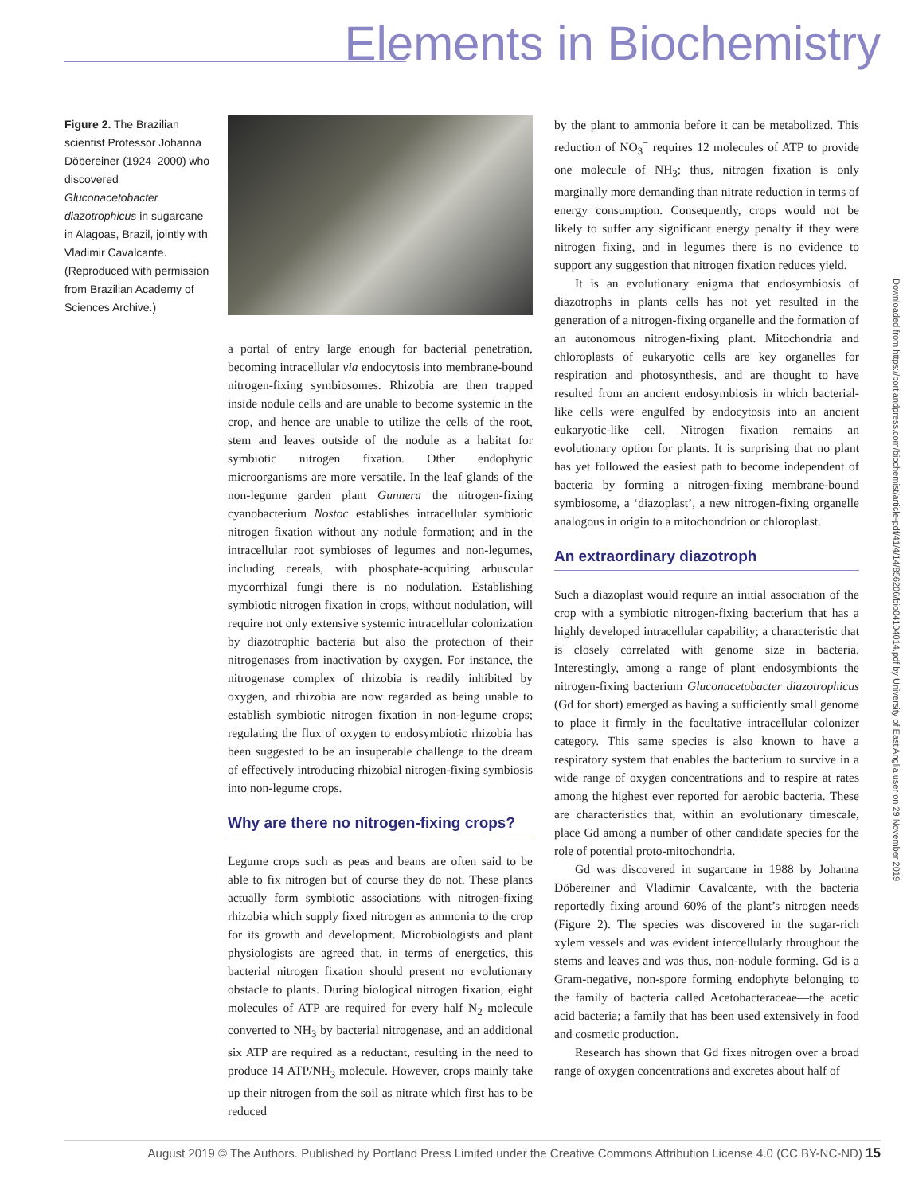Elements in Biochemistry
Figure 2. The Brazilian scientist Professor Johanna Döbereiner (1924–2000) who discovered Gluconacetobacter diazotrophicus in sugarcane in Alagoas, Brazil, jointly with Vladimir Cavalcante. (Reproduced with permission from Brazilian Academy of Sciences Archive.)
a portal of entry large enough for bacterial penetration, becoming intracellular via endocytosis into membrane-bound nitrogen-fixing symbiosomes. Rhizobia are then trapped inside nodule cells and are unable to become systemic in the crop, and hence are unable to utilize the cells of the root, stem and leaves outside of the nodule as a habitat for symbiotic nitrogen fixation. Other endophytic microorganisms are more versatile. In the leaf glands of the non-legume garden plant Gunnera the nitrogen-fixing cyanobacterium Nostoc establishes intracellular symbiotic nitrogen fixation without any nodule formation; and in the intracellular root symbioses of legumes and non-legumes, including cereals, with phosphate-acquiring arbuscular mycorrhizal fungi there is no nodulation. Establishing symbiotic nitrogen fixation in crops, without nodulation, will require not only extensive systemic intracellular colonization by diazotrophic bacteria but also the protection of their nitrogenases from inactivation by oxygen. For instance, the nitrogenase complex of rhizobia is readily inhibited by oxygen, and rhizobia are now regarded as being unable to establish symbiotic nitrogen fixation in non-legume crops; regulating the flux of oxygen to endosymbiotic rhizobia has been suggested to be an insuperable challenge to the dream of effectively introducing rhizobial nitrogen-fixing symbiosis into non-legume crops.
Why are there no nitrogen-fixing crops?
Legume crops such as peas and beans are often said to be able to fix nitrogen but of course they do not. These plants actually form symbiotic associations with nitrogen-fixing rhizobia which supply fixed nitrogen as ammonia to the crop for its growth and development. Microbiologists and plant physiologists are agreed that, in terms of energetics, this bacterial nitrogen fixation should present no evolutionary obstacle to plants. During biological nitrogen fixation, eight molecules of ATP are required for every half N<sub>2</sub> molecule converted to NH<sub>3</sub> by bacterial nitrogenase, and an additional six ATP are required as a reductant, resulting in the need to produce 14 ATP/NH<sub>3</sub> molecule. However, crops mainly take up their nitrogen from the soil as nitrate which first has to be reduced
by the plant to ammonia before it can be metabolized. This reduction of NO<sub>3</sub><sup>−</sup> requires 12 molecules of ATP to provide one molecule of NH<sub>3</sub>; thus, nitrogen fixation is only marginally more demanding than nitrate reduction in terms of energy consumption. Consequently, crops would not be likely to suffer any significant energy penalty if they were nitrogen fixing, and in legumes there is no evidence to support any suggestion that nitrogen fixation reduces yield.
It is an evolutionary enigma that endosymbiosis of diazotrophs in plants cells has not yet resulted in the generation of a nitrogen-fixing organelle and the formation of an autonomous nitrogen-fixing plant. Mitochondria and chloroplasts of eukaryotic cells are key organelles for respiration and photosynthesis, and are thought to have resulted from an ancient endosymbiosis in which bacterial-like cells were engulfed by endocytosis into an ancient eukaryotic-like cell. Nitrogen fixation remains an evolutionary option for plants. It is surprising that no plant has yet followed the easiest path to become independent of bacteria by forming a nitrogen-fixing membrane-bound symbiosome, a ‘diazoplast’, a new nitrogen-fixing organelle analogous in origin to a mitochondrion or chloroplast.
An extraordinary diazotroph
Such a diazoplast would require an initial association of the crop with a symbiotic nitrogen-fixing bacterium that has a highly developed intracellular capability; a characteristic that is closely correlated with genome size in bacteria. Interestingly, among a range of plant endosymbionts the nitrogen-fixing bacterium Gluconacetobacter diazotrophicus (Gd for short) emerged as having a sufficiently small genome to place it firmly in the facultative intracellular colonizer category. This same species is also known to have a respiratory system that enables the bacterium to survive in a wide range of oxygen concentrations and to respire at rates among the highest ever reported for aerobic bacteria. These are characteristics that, within an evolutionary timescale, place Gd among a number of other candidate species for the role of potential proto-mitochondria.
Gd was discovered in sugarcane in 1988 by Johanna Döbereiner and Vladimir Cavalcante, with the bacteria reportedly fixing around 60% of the plant’s nitrogen needs (Figure 2). The species was discovered in the sugar-rich xylem vessels and was evident intercellularly throughout the stems and leaves and was thus, non-nodule forming. Gd is a Gram-negative, non-spore forming endophyte belonging to the family of bacteria called Acetobacteraceae—the acetic acid bacteria; a family that has been used extensively in food and cosmetic production.
Research has shown that Gd fixes nitrogen over a broad range of oxygen concentrations and excretes about half of
Downloaded from https://portlandpress.com/biochemist/article-pdf/41/4/14/856206/bio04104014.pdf by University of East Anglia user on 29 November 2019
August 2019 © The Authors. Published by Portland Press Limited under the Creative Commons Attribution License 4.0 (CC BY-NC-ND) 15